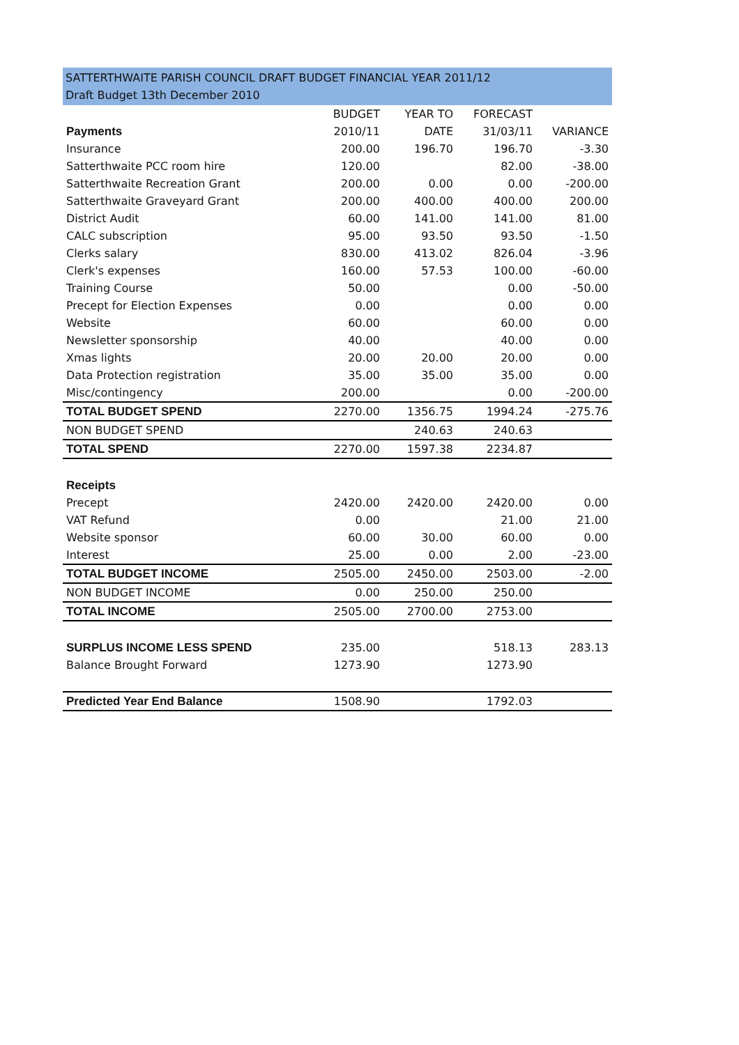SATTERTHWAITE PARISH COUNCIL DRAFT BUDGET FINANCIAL YEAR 2011/12
Draft Budget 13th December 2010
| | BUDGET | YEAR TO | FORECAST | |
| --- | --- | --- | --- | --- |
| Payments | 2010/11 | DATE | 31/03/11 | VARIANCE |
| Insurance | 200.00 | 196.70 | 196.70 | -3.30 |
| Satterthwaite PCC room hire | 120.00 | | 82.00 | -38.00 |
| Satterthwaite Recreation Grant | 200.00 | 0.00 | 0.00 | -200.00 |
| Satterthwaite Graveyard Grant | 200.00 | 400.00 | 400.00 | 200.00 |
| District Audit | 60.00 | 141.00 | 141.00 | 81.00 |
| CALC subscription | 95.00 | 93.50 | 93.50 | -1.50 |
| Clerks salary | 830.00 | 413.02 | 826.04 | -3.96 |
| Clerk's expenses | 160.00 | 57.53 | 100.00 | -60.00 |
| Training Course | 50.00 | | 0.00 | -50.00 |
| Precept for Election Expenses | 0.00 | | 0.00 | 0.00 |
| Website | 60.00 | | 60.00 | 0.00 |
| Newsletter sponsorship | 40.00 | | 40.00 | 0.00 |
| Xmas lights | 20.00 | 20.00 | 20.00 | 0.00 |
| Data Protection registration | 35.00 | 35.00 | 35.00 | 0.00 |
| Misc/contingency | 200.00 | | 0.00 | -200.00 |
| TOTAL BUDGET SPEND | 2270.00 | 1356.75 | 1994.24 | -275.76 |
| NON BUDGET SPEND | | 240.63 | 240.63 | |
| TOTAL SPEND | 2270.00 | 1597.38 | 2234.87 | |
| Receipts | | | | |
| Precept | 2420.00 | 2420.00 | 2420.00 | 0.00 |
| VAT Refund | 0.00 | | 21.00 | 21.00 |
| Website sponsor | 60.00 | 30.00 | 60.00 | 0.00 |
| Interest | 25.00 | 0.00 | 2.00 | -23.00 |
| TOTAL BUDGET INCOME | 2505.00 | 2450.00 | 2503.00 | -2.00 |
| NON BUDGET INCOME | 0.00 | 250.00 | 250.00 | |
| TOTAL INCOME | 2505.00 | 2700.00 | 2753.00 | |
| SURPLUS INCOME LESS SPEND | 235.00 | | 518.13 | 283.13 |
| Balance Brought Forward | 1273.90 | | 1273.90 | |
| Predicted Year End Balance | 1508.90 | | 1792.03 | |